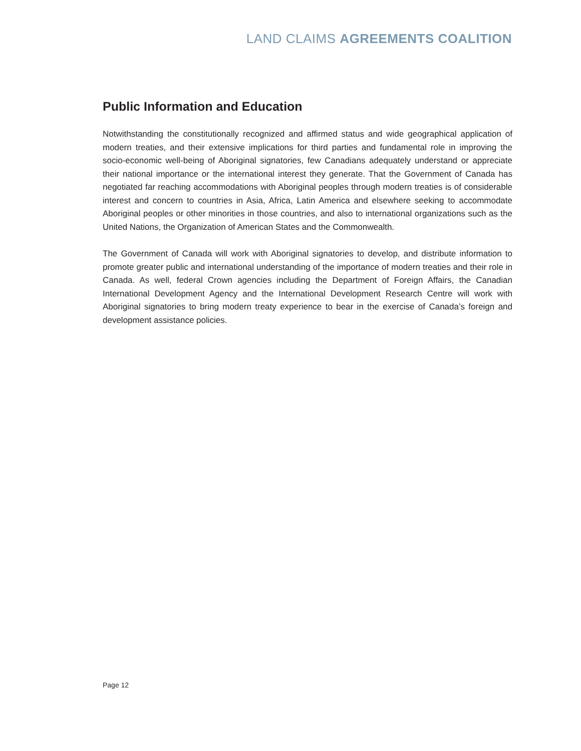LAND CLAIMS AGREEMENTS COALITION
Public Information and Education
Notwithstanding the constitutionally recognized and affirmed status and wide geographical application of modern treaties, and their extensive implications for third parties and fundamental role in improving the socio-economic well-being of Aboriginal signatories, few Canadians adequately understand or appreciate their national importance or the international interest they generate. That the Government of Canada has negotiated far reaching accommodations with Aboriginal peoples through modern treaties is of considerable interest and concern to countries in Asia, Africa, Latin America and elsewhere seeking to accommodate Aboriginal peoples or other minorities in those countries, and also to international organizations such as the United Nations, the Organization of American States and the Commonwealth.
The Government of Canada will work with Aboriginal signatories to develop, and distribute information to promote greater public and international understanding of the importance of modern treaties and their role in Canada. As well, federal Crown agencies including the Department of Foreign Affairs, the Canadian International Development Agency and the International Development Research Centre will work with Aboriginal signatories to bring modern treaty experience to bear in the exercise of Canada’s foreign and development assistance policies.
Page 12